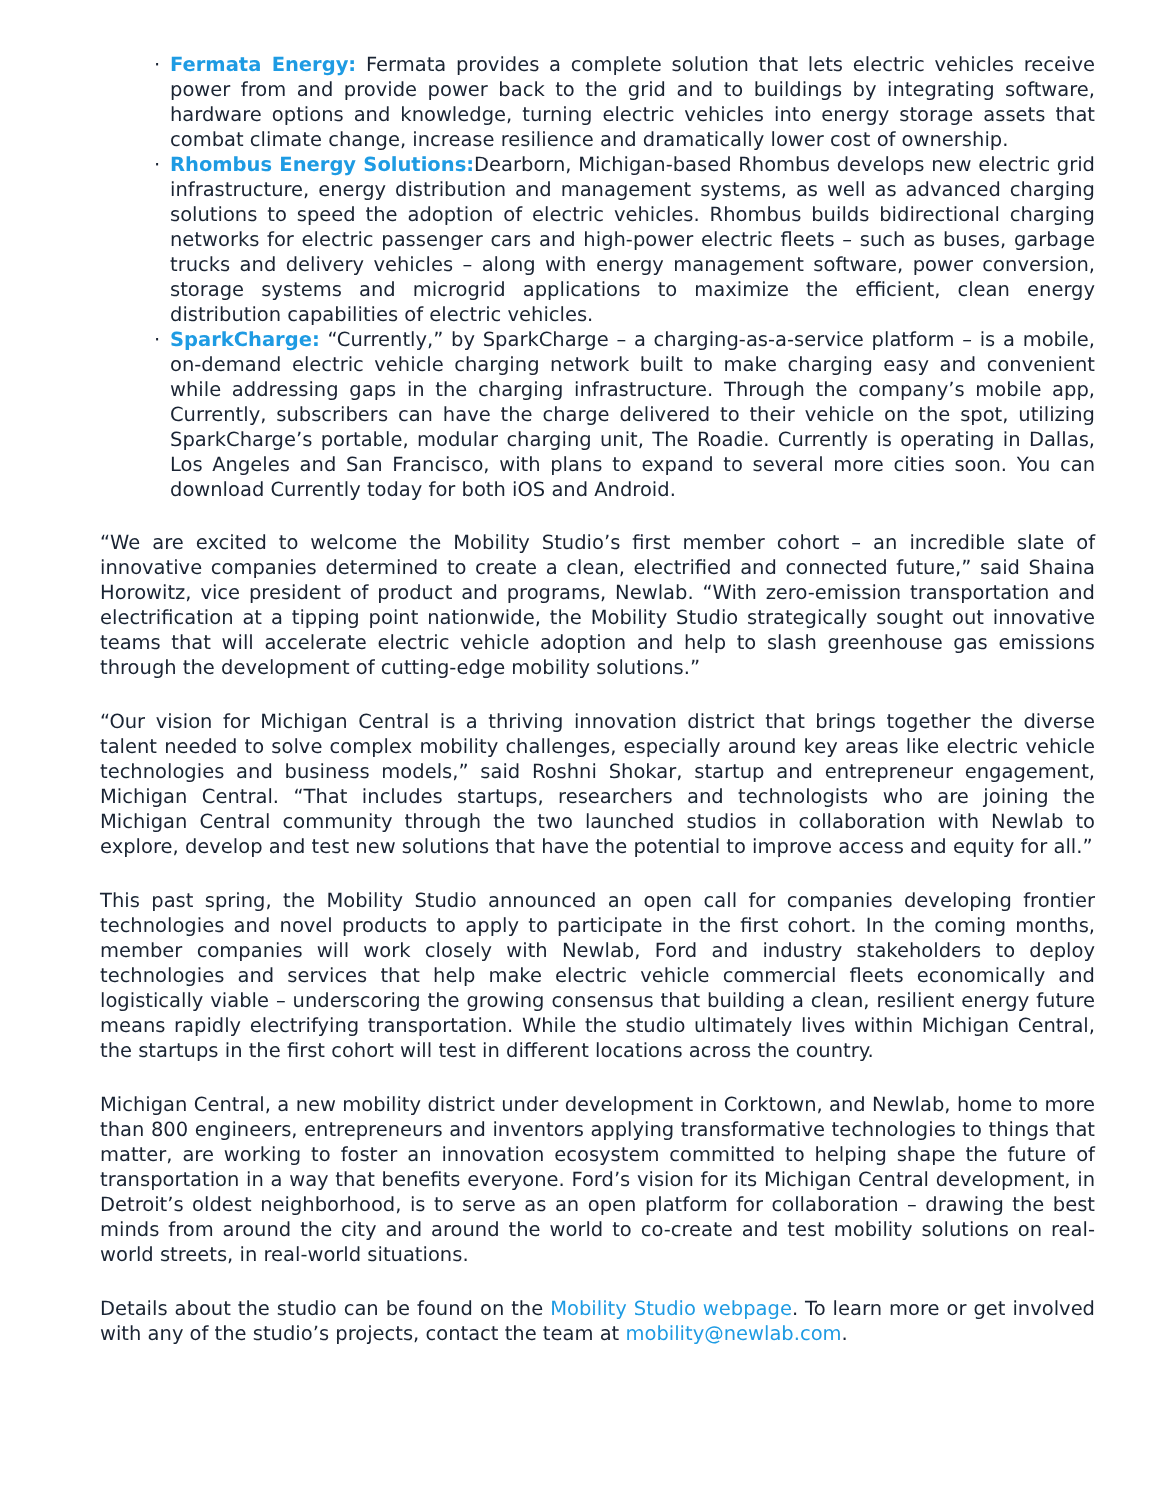· Fermata Energy: Fermata provides a complete solution that lets electric vehicles receive power from and provide power back to the grid and to buildings by integrating software, hardware options and knowledge, turning electric vehicles into energy storage assets that combat climate change, increase resilience and dramatically lower cost of ownership.
· Rhombus Energy Solutions: Dearborn, Michigan-based Rhombus develops new electric grid infrastructure, energy distribution and management systems, as well as advanced charging solutions to speed the adoption of electric vehicles. Rhombus builds bidirectional charging networks for electric passenger cars and high-power electric fleets – such as buses, garbage trucks and delivery vehicles – along with energy management software, power conversion, storage systems and microgrid applications to maximize the efficient, clean energy distribution capabilities of electric vehicles.
· SparkCharge: “Currently,” by SparkCharge – a charging-as-a-service platform – is a mobile, on-demand electric vehicle charging network built to make charging easy and convenient while addressing gaps in the charging infrastructure. Through the company’s mobile app, Currently, subscribers can have the charge delivered to their vehicle on the spot, utilizing SparkCharge’s portable, modular charging unit, The Roadie. Currently is operating in Dallas, Los Angeles and San Francisco, with plans to expand to several more cities soon. You can download Currently today for both iOS and Android.
“We are excited to welcome the Mobility Studio’s first member cohort – an incredible slate of innovative companies determined to create a clean, electrified and connected future,” said Shaina Horowitz, vice president of product and programs, Newlab. “With zero-emission transportation and electrification at a tipping point nationwide, the Mobility Studio strategically sought out innovative teams that will accelerate electric vehicle adoption and help to slash greenhouse gas emissions through the development of cutting-edge mobility solutions.”
“Our vision for Michigan Central is a thriving innovation district that brings together the diverse talent needed to solve complex mobility challenges, especially around key areas like electric vehicle technologies and business models,” said Roshni Shokar, startup and entrepreneur engagement, Michigan Central. “That includes startups, researchers and technologists who are joining the Michigan Central community through the two launched studios in collaboration with Newlab to explore, develop and test new solutions that have the potential to improve access and equity for all.”
This past spring, the Mobility Studio announced an open call for companies developing frontier technologies and novel products to apply to participate in the first cohort. In the coming months, member companies will work closely with Newlab, Ford and industry stakeholders to deploy technologies and services that help make electric vehicle commercial fleets economically and logistically viable – underscoring the growing consensus that building a clean, resilient energy future means rapidly electrifying transportation. While the studio ultimately lives within Michigan Central, the startups in the first cohort will test in different locations across the country.
Michigan Central, a new mobility district under development in Corktown, and Newlab, home to more than 800 engineers, entrepreneurs and inventors applying transformative technologies to things that matter, are working to foster an innovation ecosystem committed to helping shape the future of transportation in a way that benefits everyone. Ford’s vision for its Michigan Central development, in Detroit’s oldest neighborhood, is to serve as an open platform for collaboration – drawing the best minds from around the city and around the world to co-create and test mobility solutions on real-world streets, in real-world situations.
Details about the studio can be found on the Mobility Studio webpage. To learn more or get involved with any of the studio’s projects, contact the team at mobility@newlab.com.